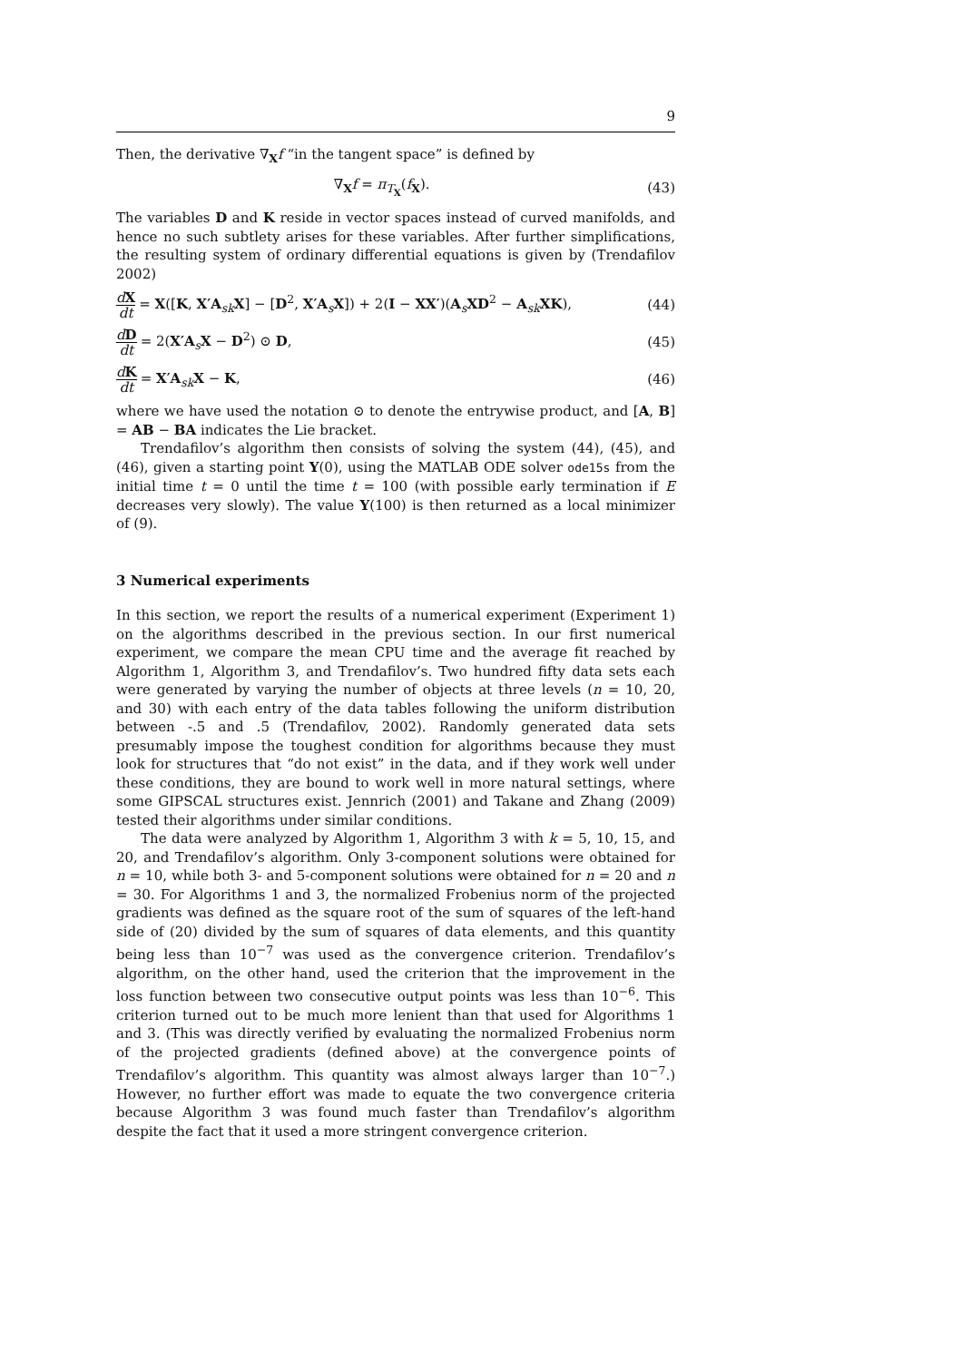9
Then, the derivative ∇<sub>X</sub>f “in the tangent space” is defined by
∇<sub>X</sub>f = π<sub>T<sub>X</sub></sub>(f<sub>X</sub>). (43)
The variables D and K reside in vector spaces instead of curved manifolds, and hence no such subtlety arises for these variables. After further simplifications, the resulting system of ordinary differential equations is given by (Trendafilov 2002)
dX dt = X([K, X′A<sub>sk</sub>X] − [D<sup>2</sup>, X′A<sub>s</sub>X]) + 2(I − XX′)(A<sub>s</sub>XD<sup>2</sup> − A<sub>sk</sub>XK),
(44)
dD dt = 2(X′A<sub>s</sub>X − D<sup>2</sup>) ⊙ D, (45)
dK dt = X′A<sub>sk</sub>X − K, (46)
where we have used the notation ⊙ to denote the entrywise product, and [A, B] = AB − BA indicates the Lie bracket.
Trendafilov’s algorithm then consists of solving the system (44), (45), and (46), given a starting point Y(0), using the MATLAB ODE solver ode15s from the initial time t = 0 until the time t = 100 (with possible early termination if E decreases very slowly). The value Y(100) is then returned as a local minimizer of (9).
3 Numerical experiments
In this section, we report the results of a numerical experiment (Experiment 1) on the algorithms described in the previous section. In our first numerical experiment, we compare the mean CPU time and the average fit reached by Algorithm 1, Algorithm 3, and Trendafilov’s. Two hundred fifty data sets each were generated by varying the number of objects at three levels (n = 10, 20, and 30) with each entry of the data tables following the uniform distribution between -.5 and .5 (Trendafilov, 2002). Randomly generated data sets presumably impose the toughest condition for algorithms because they must look for structures that “do not exist” in the data, and if they work well under these conditions, they are bound to work well in more natural settings, where some GIPSCAL structures exist. Jennrich (2001) and Takane and Zhang (2009) tested their algorithms under similar conditions.
The data were analyzed by Algorithm 1, Algorithm 3 with k = 5, 10, 15, and 20, and Trendafilov’s algorithm. Only 3-component solutions were obtained for n = 10, while both 3- and 5-component solutions were obtained for n = 20 and n = 30. For Algorithms 1 and 3, the normalized Frobenius norm of the projected gradients was defined as the square root of the sum of squares of the left-hand side of (20) divided by the sum of squares of data elements, and this quantity being less than 10<sup>−7</sup> was used as the convergence criterion. Trendafilov’s algorithm, on the other hand, used the criterion that the improvement in the loss function between two consecutive output points was less than 10<sup>−6</sup>. This criterion turned out to be much more lenient than that used for Algorithms 1 and 3. (This was directly verified by evaluating the normalized Frobenius norm of the projected gradients (defined above) at the convergence points of Trendafilov’s algorithm. This quantity was almost always larger than 10<sup>−7</sup>.) However, no further effort was made to equate the two convergence criteria because Algorithm 3 was found much faster than Trendafilov’s algorithm despite the fact that it used a more stringent convergence criterion.